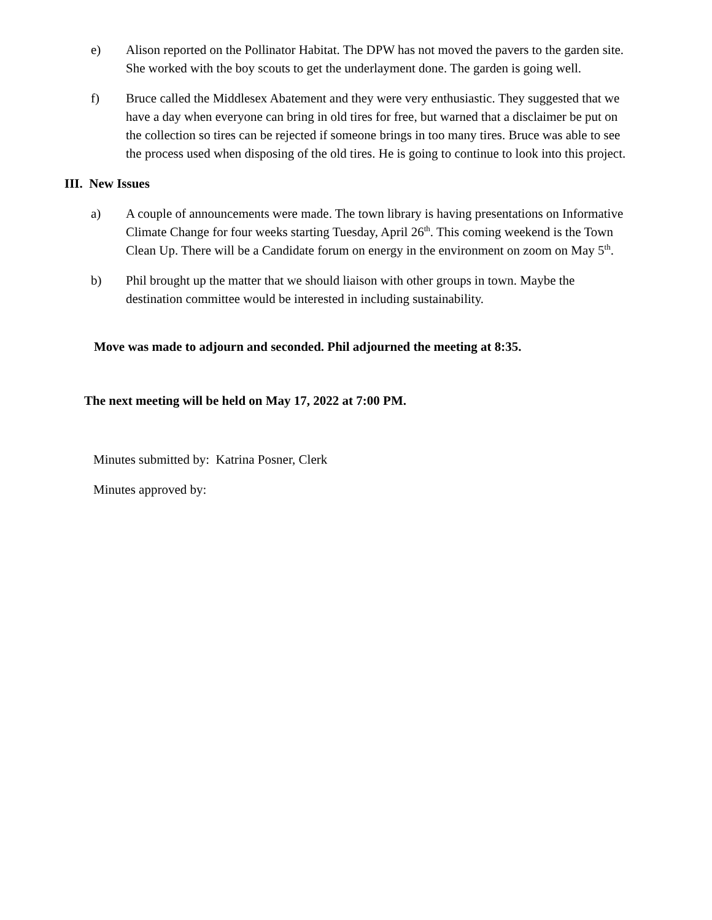e) Alison reported on the Pollinator Habitat. The DPW has not moved the pavers to the garden site. She worked with the boy scouts to get the underlayment done. The garden is going well.
f) Bruce called the Middlesex Abatement and they were very enthusiastic. They suggested that we have a day when everyone can bring in old tires for free, but warned that a disclaimer be put on the collection so tires can be rejected if someone brings in too many tires. Bruce was able to see the process used when disposing of the old tires. He is going to continue to look into this project.
III. New Issues
a) A couple of announcements were made. The town library is having presentations on Informative Climate Change for four weeks starting Tuesday, April 26<sup>th</sup>. This coming weekend is the Town Clean Up. There will be a Candidate forum on energy in the environment on zoom on May 5<sup>th</sup>.
b) Phil brought up the matter that we should liaison with other groups in town. Maybe the destination committee would be interested in including sustainability.
Move was made to adjourn and seconded. Phil adjourned the meeting at 8:35.
The next meeting will be held on May 17, 2022 at 7:00 PM.
Minutes submitted by: Katrina Posner, Clerk
Minutes approved by: